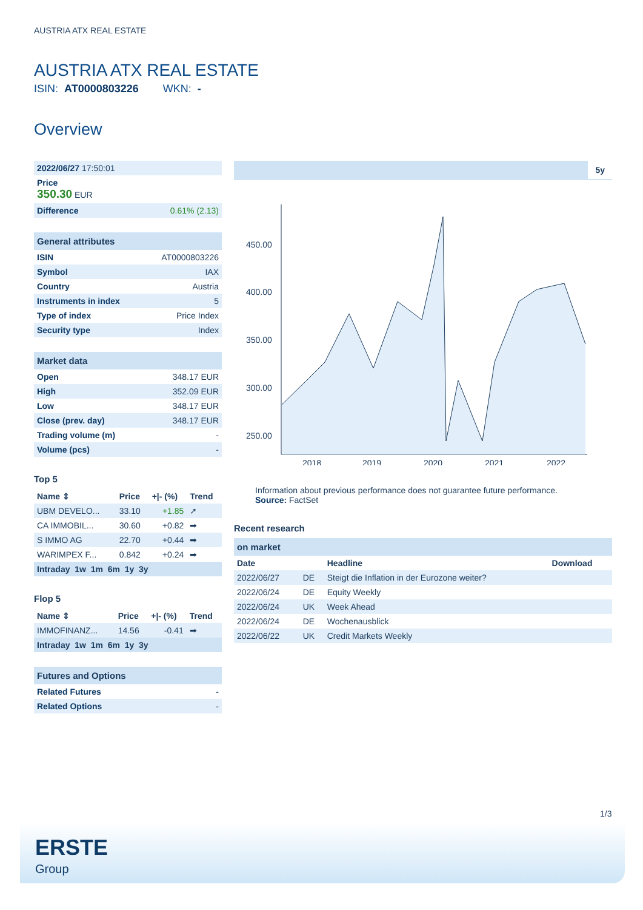AUSTRIA ATX REAL ESTATE
AUSTRIA ATX REAL ESTATE
ISIN: AT0000803226 WKN: -
Overview
| 2022/06/27 17:50:01 |
| Price 350.30 EUR |
| Difference | 0.61% (2.13) |
| General attributes | |
| ISIN | AT0000803226 |
| Symbol | IAX |
| Country | Austria |
| Instruments in index | 5 |
| Type of index | Price Index |
| Security type | Index |
| Market data | |
| Open | 348.17 EUR |
| High | 352.09 EUR |
| Low | 348.17 EUR |
| Close (prev. day) | 348.17 EUR |
| Trading volume (m) | - |
| Volume (pcs) | - |
Top 5
| Name ⇕ | Price | +/- (%) | Trend |
| --- | --- | --- | --- |
| UBM DEVELO... | 33.10 | +1.85 | ➚ |
| CA IMMOBIL... | 30.60 | +0.82 | ➡ |
| S IMMO AG | 22.70 | +0.44 | ➡ |
| WARIMPEX F... | 0.842 | +0.24 | ➡ |
| Intraday 1w 1m 6m 1y 3y |
Flop 5
| Name ⇕ | Price | +/- (%) | Trend |
| --- | --- | --- | --- |
| IMMOFINANZ... | 14.56 | -0.41 | ➡ |
| Intraday 1w 1m 6m 1y 3y |
| Futures and Options | |
| Related Futures | - |
| Related Options | - |
5y
450.00
400.00
350.00
300.00
250.00
2018
2019
2020
2021
2022
Information about previous performance does not guarantee future performance.
Source: FactSet
Recent research
| on market | | | |
| Date | | Headline | Download |
| 2022/06/27 | DE | Steigt die Inflation in der Eurozone weiter? | |
| 2022/06/24 | DE | Equity Weekly | |
| 2022/06/24 | UK | Week Ahead | |
| 2022/06/24 | DE | Wochenausblick | |
| 2022/06/22 | UK | Credit Markets Weekly | |
1/3
ERSTE
Group